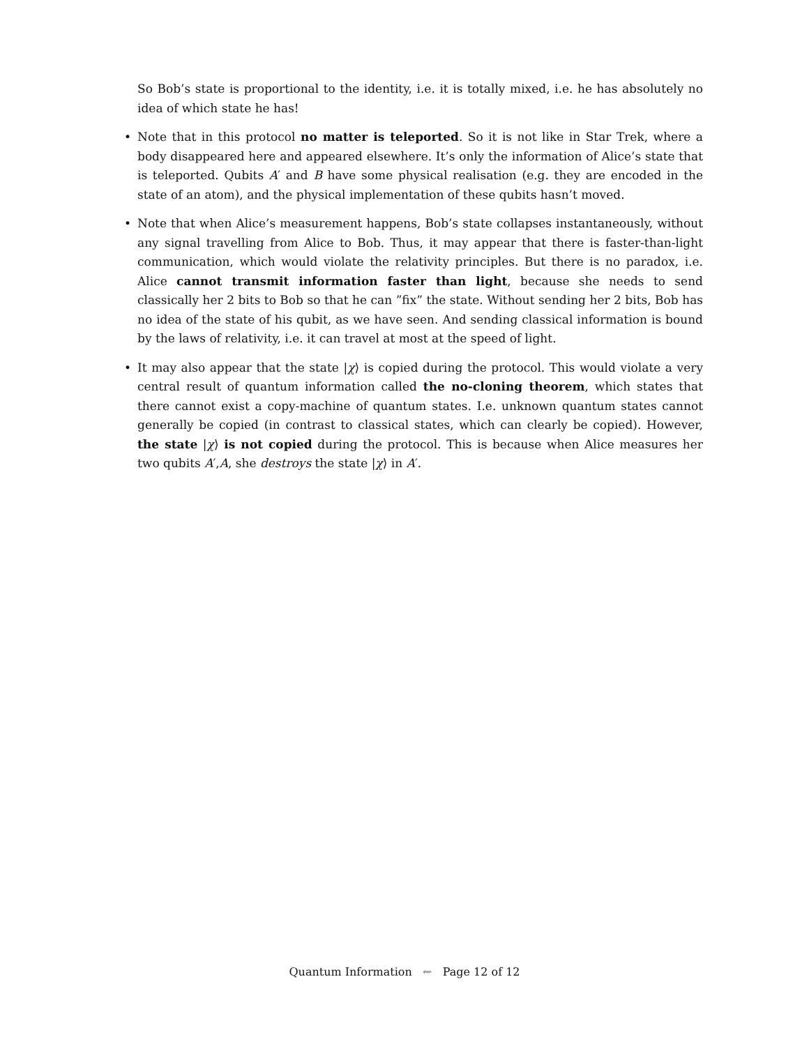So Bob’s state is proportional to the identity, i.e. it is totally mixed, i.e. he has absolutely no idea of which state he has!
• Note that in this protocol no matter is teleported. So it is not like in Star Trek, where a body disappeared here and appeared elsewhere. It’s only the information of Alice’s state that is teleported. Qubits A′ and B have some physical realisation (e.g. they are encoded in the state of an atom), and the physical implementation of these qubits hasn’t moved.
• Note that when Alice’s measurement happens, Bob’s state collapses instantaneously, without any signal travelling from Alice to Bob. Thus, it may appear that there is faster-than-light communication, which would violate the relativity principles. But there is no paradox, i.e. Alice cannot transmit information faster than light, because she needs to send classically her 2 bits to Bob so that he can ”fix” the state. Without sending her 2 bits, Bob has no idea of the state of his qubit, as we have seen. And sending classical information is bound by the laws of relativity, i.e. it can travel at most at the speed of light.
• It may also appear that the state |χ⟩ is copied during the protocol. This would violate a very central result of quantum information called the no-cloning theorem, which states that there cannot exist a copy-machine of quantum states. I.e. unknown quantum states cannot generally be copied (in contrast to classical states, which can clearly be copied). However, the state |χ⟩ is not copied during the protocol. This is because when Alice measures her two qubits A′,A, she destroys the state |χ⟩ in A′.
Quantum Information ⇜ Page 12 of 12